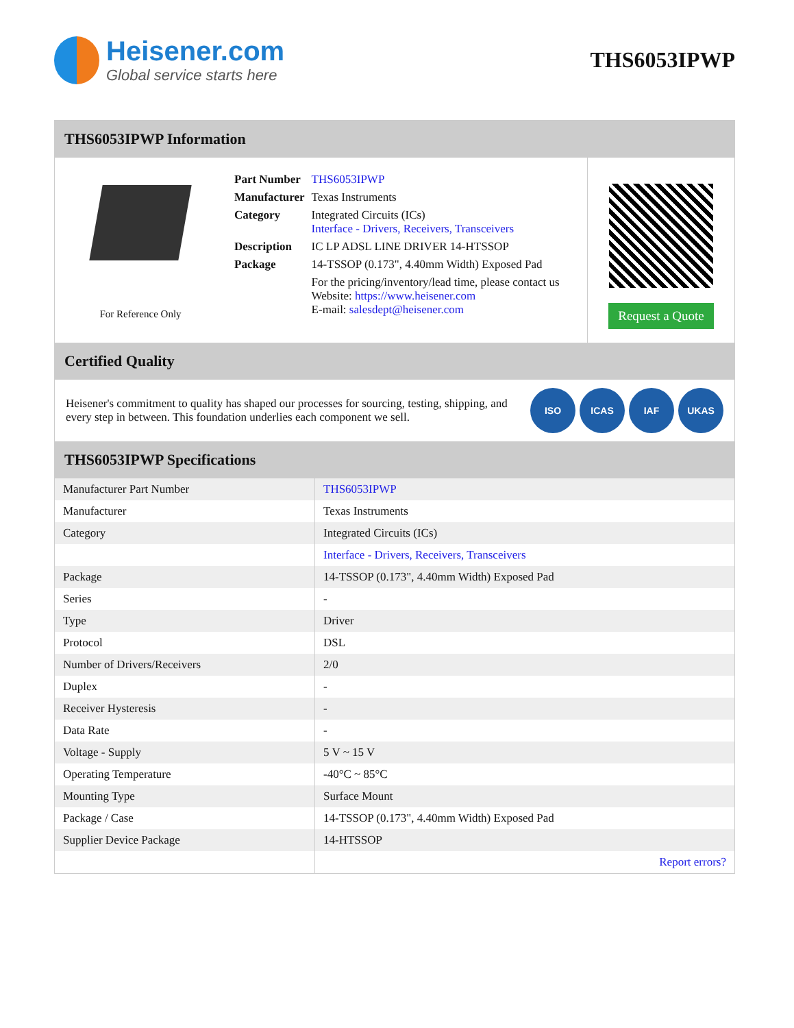Heisener.com
Global service starts here
THS6053IPWP
THS6053IPWP Information
For Reference Only
| Part Number | THS6053IPWP |
| Manufacturer | Texas Instruments |
| Category | Integrated Circuits (ICs) Interface - Drivers, Receivers, Transceivers |
| Description | IC LP ADSL LINE DRIVER 14-HTSSOP |
| Package | 14-TSSOP (0.173", 4.40mm Width) Exposed Pad |
| | For the pricing/inventory/lead time, please contact us Website: https://www.heisener.com E-mail: salesdept@heisener.com |
Request a Quote
Certified Quality
Heisener's commitment to quality has shaped our processes for sourcing, testing, shipping, and every step in between. This foundation underlies each component we sell.
ISO ICAS IAF UKAS
THS6053IPWP Specifications
| Manufacturer Part Number | THS6053IPWP |
| Manufacturer | Texas Instruments |
| Category | Integrated Circuits (ICs) |
| | Interface - Drivers, Receivers, Transceivers |
| Package | 14-TSSOP (0.173", 4.40mm Width) Exposed Pad |
| Series | - |
| Type | Driver |
| Protocol | DSL |
| Number of Drivers/Receivers | 2/0 |
| Duplex | - |
| Receiver Hysteresis | - |
| Data Rate | - |
| Voltage - Supply | 5 V ~ 15 V |
| Operating Temperature | -40°C ~ 85°C |
| Mounting Type | Surface Mount |
| Package / Case | 14-TSSOP (0.173", 4.40mm Width) Exposed Pad |
| Supplier Device Package | 14-HTSSOP |
| | Report errors? |